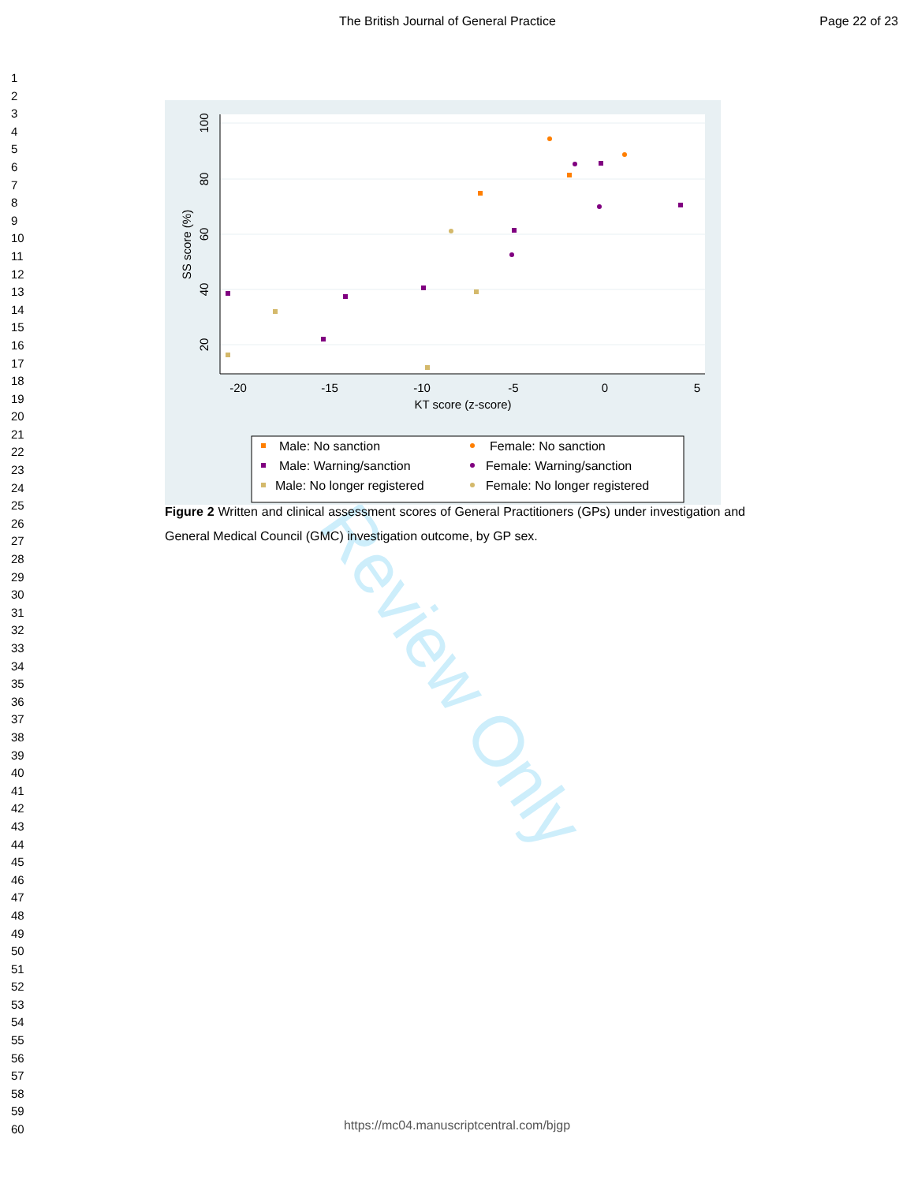The British Journal of General Practice Page 22 of 23
1
2
3
4
5
6
7
8
9
10
11
12
13
14
15
16
17
18
19
20
21
22
23
24
25
26
27
28
29
30
31
32
33
34
35
36
37
38
39
40
41
42
43
44
45
46
47
48
49
50
51
52
53
54
55
56
57
58
59
60
Review Only
-20
-15
-10
-5
0
5
KT score (z-score)
20
40
60
80
100
SS score (%)
Male: No sanction
Female: No sanction
Male: Warning/sanction
Female: Warning/sanction
Male: No longer registered
Female: No longer registered
Figure 2 Written and clinical assessment scores of General Practitioners (GPs) under investigation and General Medical Council (GMC) investigation outcome, by GP sex.
https://mc04.manuscriptcentral.com/bjgp